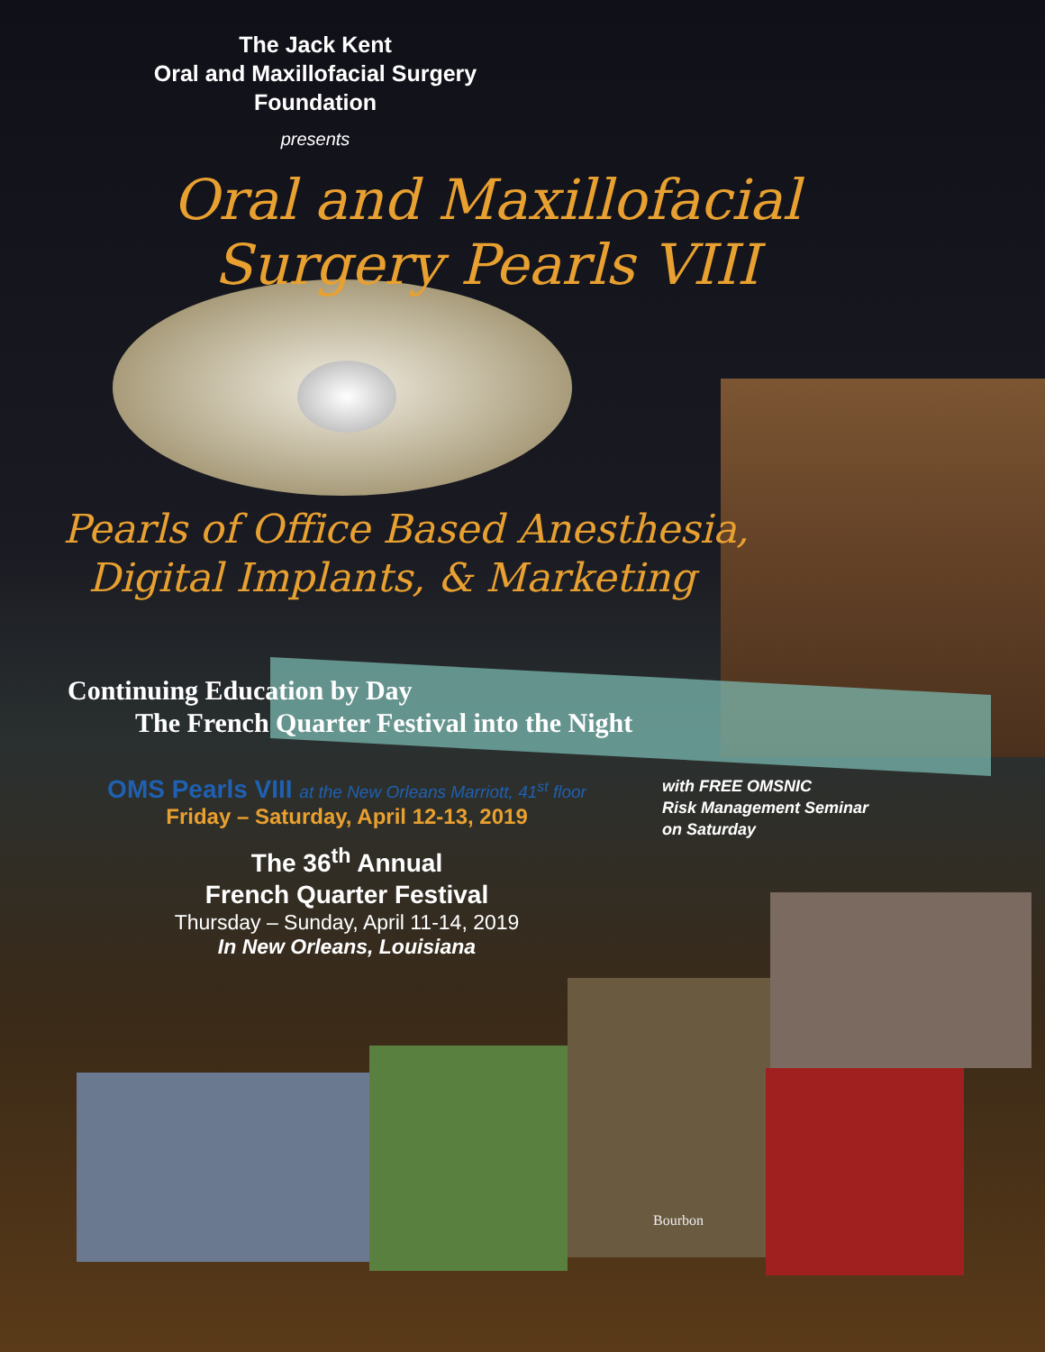The Jack Kent
Oral and Maxillofacial Surgery
Foundation
presents
Oral and Maxillofacial
Surgery Pearls VIII
Pearls of Office Based Anesthesia,
Digital Implants, & Marketing
Continuing Education by Day
The French Quarter Festival into the Night
OMS Pearls VIII at the New Orleans Marriott, 41<sup>st</sup> floor
Friday – Saturday, April 12-13, 2019
The 36<sup>th</sup> Annual
French Quarter Festival
Thursday – Sunday, April 11-14, 2019
In New Orleans, Louisiana
with FREE OMSNIC
Risk Management Seminar
on Saturday
Bourbon